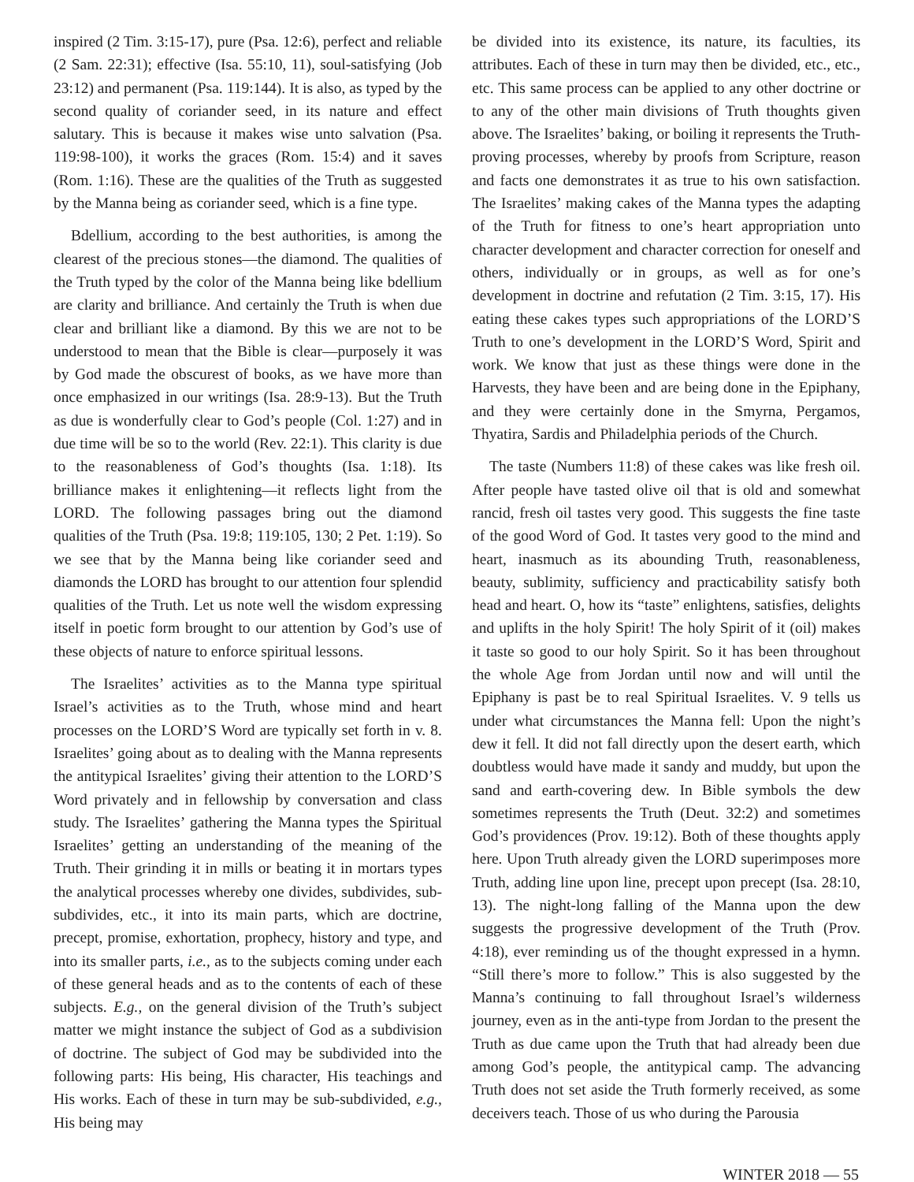inspired (2 Tim. 3:15-17), pure (Psa. 12:6), perfect and reliable (2 Sam. 22:31); effective (Isa. 55:10, 11), soul-satisfying (Job 23:12) and permanent (Psa. 119:144). It is also, as typed by the second quality of coriander seed, in its nature and effect salutary. This is because it makes wise unto salvation (Psa. 119:98-100), it works the graces (Rom. 15:4) and it saves (Rom. 1:16). These are the qualities of the Truth as suggested by the Manna being as coriander seed, which is a fine type.
Bdellium, according to the best authorities, is among the clearest of the precious stones—the diamond. The qualities of the Truth typed by the color of the Manna being like bdellium are clarity and brilliance. And certainly the Truth is when due clear and brilliant like a diamond. By this we are not to be understood to mean that the Bible is clear—purposely it was by God made the obscurest of books, as we have more than once emphasized in our writings (Isa. 28:9-13). But the Truth as due is wonderfully clear to God’s people (Col. 1:27) and in due time will be so to the world (Rev. 22:1). This clarity is due to the reasonableness of God’s thoughts (Isa. 1:18). Its brilliance makes it enlightening—it reflects light from the LORD. The following passages bring out the diamond qualities of the Truth (Psa. 19:8; 119:105, 130; 2 Pet. 1:19). So we see that by the Manna being like coriander seed and diamonds the LORD has brought to our attention four splendid qualities of the Truth. Let us note well the wisdom expressing itself in poetic form brought to our attention by God’s use of these objects of nature to enforce spiritual lessons.
The Israelites’ activities as to the Manna type spiritual Israel’s activities as to the Truth, whose mind and heart processes on the LORD’S Word are typically set forth in v. 8. Israelites’ going about as to dealing with the Manna represents the antitypical Israelites’ giving their attention to the LORD’S Word privately and in fellowship by conversation and class study. The Israelites’ gathering the Manna types the Spiritual Israelites’ getting an understanding of the meaning of the Truth. Their grinding it in mills or beating it in mortars types the analytical processes whereby one divides, subdivides, sub-subdivides, etc., it into its main parts, which are doctrine, precept, promise, exhortation, prophecy, history and type, and into its smaller parts, i.e., as to the subjects coming under each of these general heads and as to the contents of each of these subjects. E.g., on the general division of the Truth’s subject matter we might instance the subject of God as a subdivision of doctrine. The subject of God may be subdivided into the following parts: His being, His character, His teachings and His works. Each of these in turn may be sub-subdivided, e.g., His being may
be divided into its existence, its nature, its faculties, its attributes. Each of these in turn may then be divided, etc., etc., etc. This same process can be applied to any other doctrine or to any of the other main divisions of Truth thoughts given above. The Israelites’ baking, or boiling it represents the Truth-proving processes, whereby by proofs from Scripture, reason and facts one demonstrates it as true to his own satisfaction. The Israelites’ making cakes of the Manna types the adapting of the Truth for fitness to one’s heart appropriation unto character development and character correction for oneself and others, individually or in groups, as well as for one’s development in doctrine and refutation (2 Tim. 3:15, 17). His eating these cakes types such appropriations of the LORD’S Truth to one’s development in the LORD’S Word, Spirit and work. We know that just as these things were done in the Harvests, they have been and are being done in the Epiphany, and they were certainly done in the Smyrna, Pergamos, Thyatira, Sardis and Philadelphia periods of the Church.
The taste (Numbers 11:8) of these cakes was like fresh oil. After people have tasted olive oil that is old and somewhat rancid, fresh oil tastes very good. This suggests the fine taste of the good Word of God. It tastes very good to the mind and heart, inasmuch as its abounding Truth, reasonableness, beauty, sublimity, sufficiency and practicability satisfy both head and heart. O, how its “taste” enlightens, satisfies, delights and uplifts in the holy Spirit! The holy Spirit of it (oil) makes it taste so good to our holy Spirit. So it has been throughout the whole Age from Jordan until now and will until the Epiphany is past be to real Spiritual Israelites. V. 9 tells us under what circumstances the Manna fell: Upon the night’s dew it fell. It did not fall directly upon the desert earth, which doubtless would have made it sandy and muddy, but upon the sand and earth-covering dew. In Bible symbols the dew sometimes represents the Truth (Deut. 32:2) and sometimes God’s providences (Prov. 19:12). Both of these thoughts apply here. Upon Truth already given the LORD superimposes more Truth, adding line upon line, precept upon precept (Isa. 28:10, 13). The night-long falling of the Manna upon the dew suggests the progressive development of the Truth (Prov. 4:18), ever reminding us of the thought expressed in a hymn. “Still there’s more to follow.” This is also suggested by the Manna’s continuing to fall throughout Israel’s wilderness journey, even as in the anti-type from Jordan to the present the Truth as due came upon the Truth that had already been due among God’s people, the antitypical camp. The advancing Truth does not set aside the Truth formerly received, as some deceivers teach. Those of us who during the Parousia
WINTER 2018 — 55